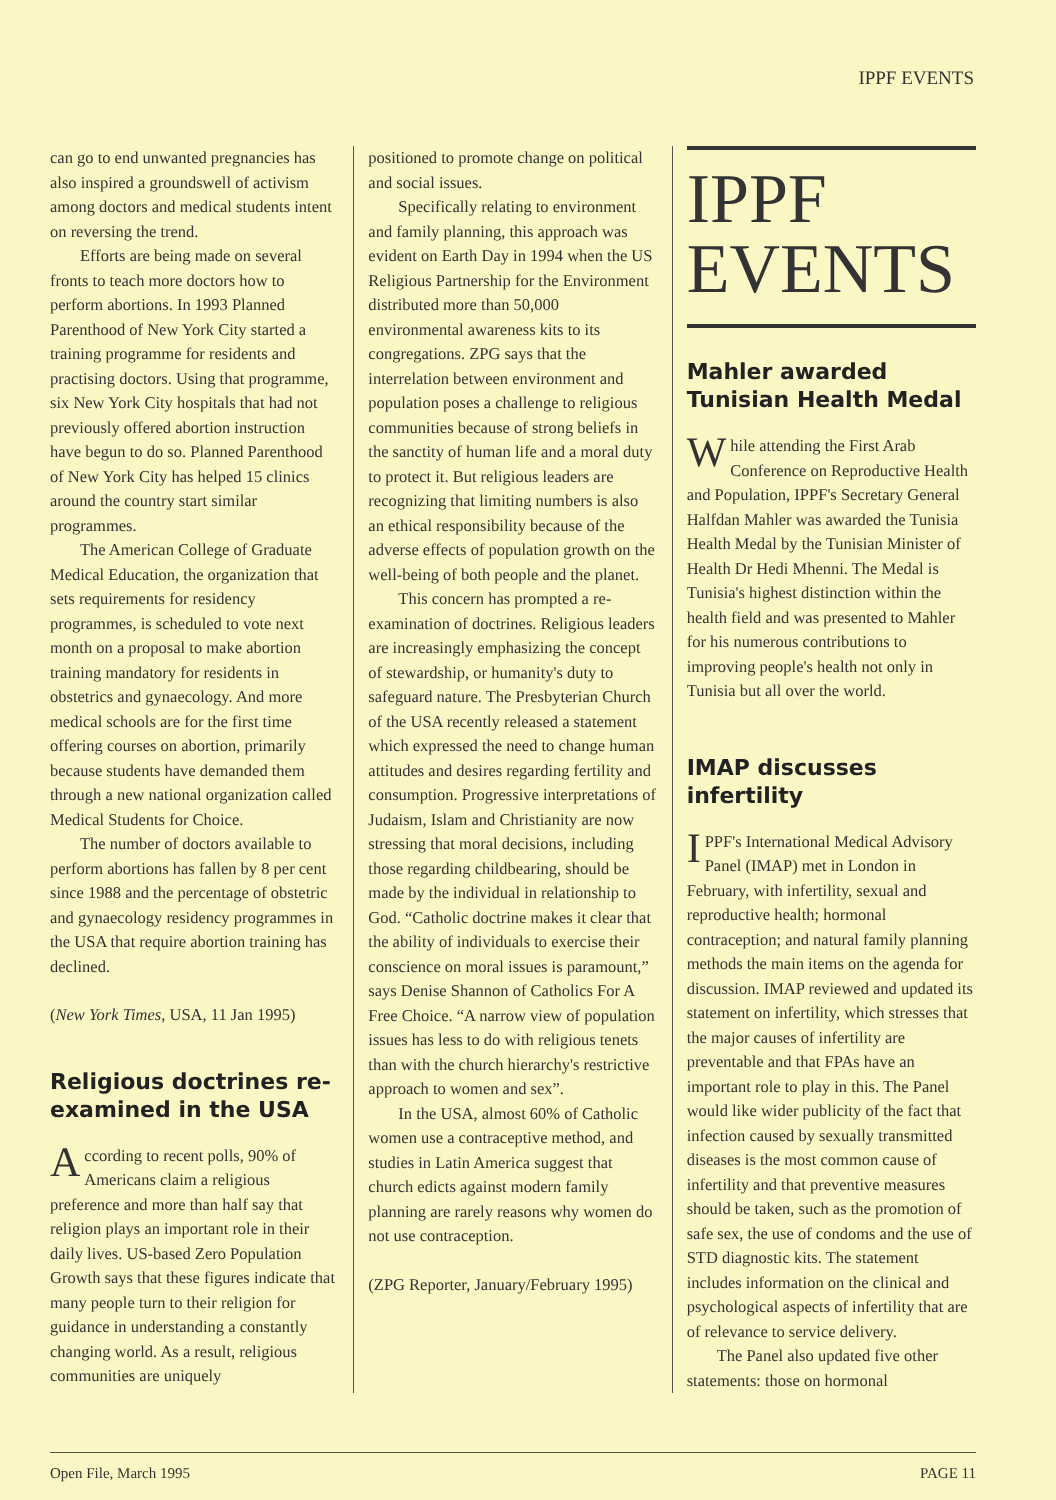IPPF EVENTS
can go to end unwanted pregnancies has also inspired a groundswell of activism among doctors and medical students intent on reversing the trend.
Efforts are being made on several fronts to teach more doctors how to perform abortions. In 1993 Planned Parenthood of New York City started a training programme for residents and practising doctors. Using that programme, six New York City hospitals that had not previously offered abortion instruction have begun to do so. Planned Parenthood of New York City has helped 15 clinics around the country start similar programmes.
The American College of Graduate Medical Education, the organization that sets requirements for residency programmes, is scheduled to vote next month on a proposal to make abortion training mandatory for residents in obstetrics and gynaecology. And more medical schools are for the first time offering courses on abortion, primarily because students have demanded them through a new national organization called Medical Students for Choice.
The number of doctors available to perform abortions has fallen by 8 per cent since 1988 and the percentage of obstetric and gynaecology residency programmes in the USA that require abortion training has declined.
(New York Times, USA, 11 Jan 1995)
Religious doctrines re-examined in the USA
According to recent polls, 90% of Americans claim a religious preference and more than half say that religion plays an important role in their daily lives. US-based Zero Population Growth says that these figures indicate that many people turn to their religion for guidance in understanding a constantly changing world. As a result, religious communities are uniquely
positioned to promote change on political and social issues.
Specifically relating to environment and family planning, this approach was evident on Earth Day in 1994 when the US Religious Partnership for the Environment distributed more than 50,000 environmental awareness kits to its congregations. ZPG says that the interrelation between environment and population poses a challenge to religious communities because of strong beliefs in the sanctity of human life and a moral duty to protect it. But religious leaders are recognizing that limiting numbers is also an ethical responsibility because of the adverse effects of population growth on the well-being of both people and the planet.
This concern has prompted a re-examination of doctrines. Religious leaders are increasingly emphasizing the concept of stewardship, or humanity's duty to safeguard nature. The Presbyterian Church of the USA recently released a statement which expressed the need to change human attitudes and desires regarding fertility and consumption. Progressive interpretations of Judaism, Islam and Christianity are now stressing that moral decisions, including those regarding childbearing, should be made by the individual in relationship to God. “Catholic doctrine makes it clear that the ability of individuals to exercise their conscience on moral issues is paramount,” says Denise Shannon of Catholics For A Free Choice. “A narrow view of population issues has less to do with religious tenets than with the church hierarchy's restrictive approach to women and sex”.
In the USA, almost 60% of Catholic women use a contraceptive method, and studies in Latin America suggest that church edicts against modern family planning are rarely reasons why women do not use contraception.
(ZPG Reporter, January/February 1995)
IPPF
EVENTS
Mahler awarded Tunisian Health Medal
While attending the First Arab Conference on Reproductive Health and Population, IPPF's Secretary General Halfdan Mahler was awarded the Tunisia Health Medal by the Tunisian Minister of Health Dr Hedi Mhenni. The Medal is Tunisia's highest distinction within the health field and was presented to Mahler for his numerous contributions to improving people's health not only in Tunisia but all over the world.
IMAP discusses infertility
IPPF's International Medical Advisory Panel (IMAP) met in London in February, with infertility, sexual and reproductive health; hormonal contraception; and natural family planning methods the main items on the agenda for discussion. IMAP reviewed and updated its statement on infertility, which stresses that the major causes of infertility are preventable and that FPAs have an important role to play in this. The Panel would like wider publicity of the fact that infection caused by sexually transmitted diseases is the most common cause of infertility and that preventive measures should be taken, such as the promotion of safe sex, the use of condoms and the use of STD diagnostic kits. The statement includes information on the clinical and psychological aspects of infertility that are of relevance to service delivery.
The Panel also updated five other statements: those on hormonal
Open File, March 1995 PAGE 11